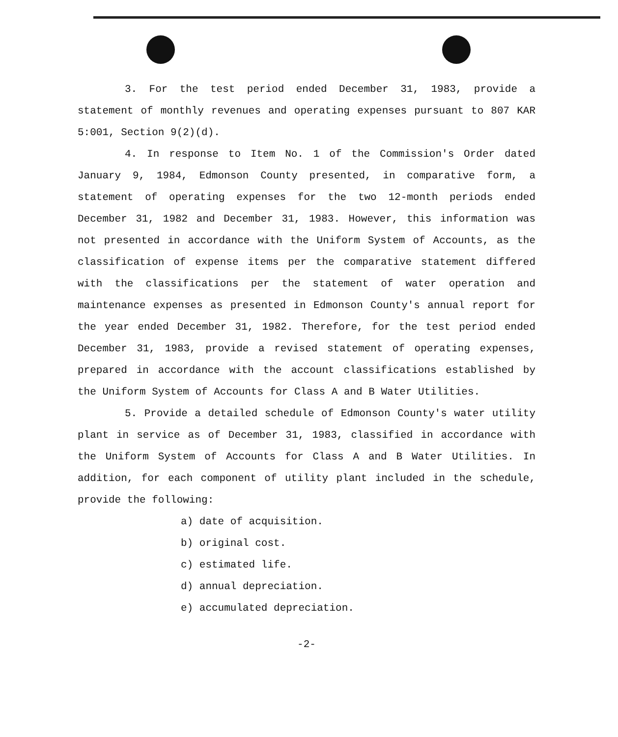3. For the test period ended December 31, 1983, provide a statement of monthly revenues and operating expenses pursuant to 807 KAR 5:001, Section 9(2)(d).
4. In response to Item No. 1 of the Commission's Order dated January 9, 1984, Edmonson County presented, in comparative form, a statement of operating expenses for the two 12-month periods ended December 31, 1982 and December 31, 1983. However, this information was not presented in accordance with the Uniform System of Accounts, as the classification of expense items per the comparative statement differed with the classifications per the statement of water operation and maintenance expenses as presented in Edmonson County's annual report for the year ended December 31, 1982. Therefore, for the test period ended December 31, 1983, provide a revised statement of operating expenses, prepared in accordance with the account classifications established by the Uniform System of Accounts for Class A and B Water Utilities.
5. Provide a detailed schedule of Edmonson County's water utility plant in service as of December 31, 1983, classified in accordance with the Uniform System of Accounts for Class A and B Water Utilities. In addition, for each component of utility plant included in the schedule, provide the following:
a) date of acquisition.
b) original cost.
c) estimated life.
d) annual depreciation.
e) accumulated depreciation.
-2-